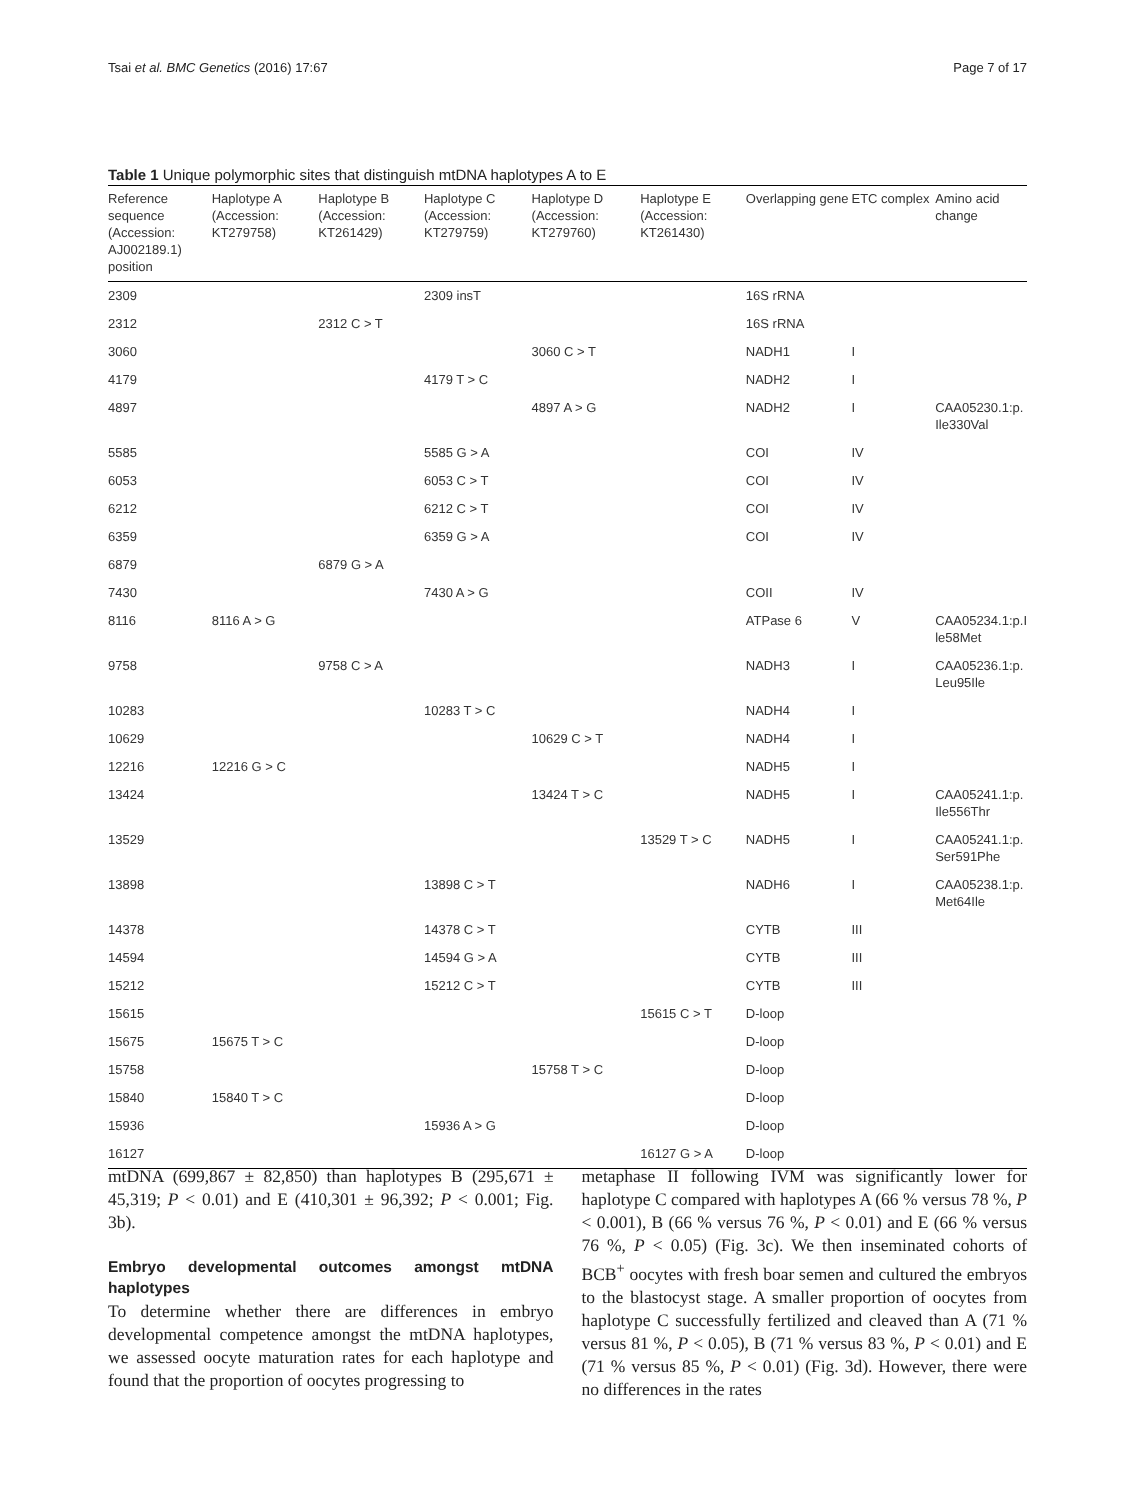Tsai et al. BMC Genetics (2016) 17:67 Page 7 of 17
Table 1 Unique polymorphic sites that distinguish mtDNA haplotypes A to E
| Reference sequence (Accession: AJ002189.1) position | Haplotype A (Accession: KT279758) | Haplotype B (Accession: KT261429) | Haplotype C (Accession: KT279759) | Haplotype D (Accession: KT279760) | Haplotype E (Accession: KT261430) | Overlapping gene | ETC complex | Amino acid change |
| --- | --- | --- | --- | --- | --- | --- | --- | --- |
| 2309 | | | 2309 insT | | | 16S rRNA | | |
| 2312 | | 2312 C > T | | | | 16S rRNA | | |
| 3060 | | | | 3060 C > T | | NADH1 | I | |
| 4179 | | | 4179 T > C | | | NADH2 | I | |
| 4897 | | | | 4897 A > G | | NADH2 | I | CAA05230.1:p. Ile330Val |
| 5585 | | | 5585 G > A | | | COI | IV | |
| 6053 | | | 6053 C > T | | | COI | IV | |
| 6212 | | | 6212 C > T | | | COI | IV | |
| 6359 | | | 6359 G > A | | | COI | IV | |
| 6879 | | 6879 G > A | | | | | | |
| 7430 | | | 7430 A > G | | | COII | IV | |
| 8116 | 8116 A > G | | | | | ATPase 6 | V | CAA05234.1:p.I le58Met |
| 9758 | | 9758 C > A | | | | NADH3 | I | CAA05236.1:p. Leu95Ile |
| 10283 | | | 10283 T > C | | | NADH4 | I | |
| 10629 | | | | 10629 C > T | | NADH4 | I | |
| 12216 | 12216 G > C | | | | | NADH5 | I | |
| 13424 | | | | 13424 T > C | | NADH5 | I | CAA05241.1:p. Ile556Thr |
| 13529 | | | | | 13529 T > C | NADH5 | I | CAA05241.1:p. Ser591Phe |
| 13898 | | | 13898 C > T | | | NADH6 | I | CAA05238.1:p. Met64Ile |
| 14378 | | | 14378 C > T | | | CYTB | III | |
| 14594 | | | 14594 G > A | | | CYTB | III | |
| 15212 | | | 15212 C > T | | | CYTB | III | |
| 15615 | | | | | 15615 C > T | D-loop | | |
| 15675 | 15675 T > C | | | | | D-loop | | |
| 15758 | | | | 15758 T > C | | D-loop | | |
| 15840 | 15840 T > C | | | | | D-loop | | |
| 15936 | | | 15936 A > G | | | D-loop | | |
| 16127 | | | | | 16127 G > A | D-loop | | |
mtDNA (699,867 ± 82,850) than haplotypes B (295,671 ± 45,319; P < 0.01) and E (410,301 ± 96,392; P < 0.001; Fig. 3b).
Embryo developmental outcomes amongst mtDNA haplotypes
To determine whether there are differences in embryo developmental competence amongst the mtDNA haplotypes, we assessed oocyte maturation rates for each haplotype and found that the proportion of oocytes progressing to
metaphase II following IVM was significantly lower for haplotype C compared with haplotypes A (66 % versus 78 %, P < 0.001), B (66 % versus 76 %, P < 0.01) and E (66 % versus 76 %, P < 0.05) (Fig. 3c). We then inseminated cohorts of BCB<sup>+</sup> oocytes with fresh boar semen and cultured the embryos to the blastocyst stage. A smaller proportion of oocytes from haplotype C successfully fertilized and cleaved than A (71 % versus 81 %, P < 0.05), B (71 % versus 83 %, P < 0.01) and E (71 % versus 85 %, P < 0.01) (Fig. 3d). However, there were no differences in the rates